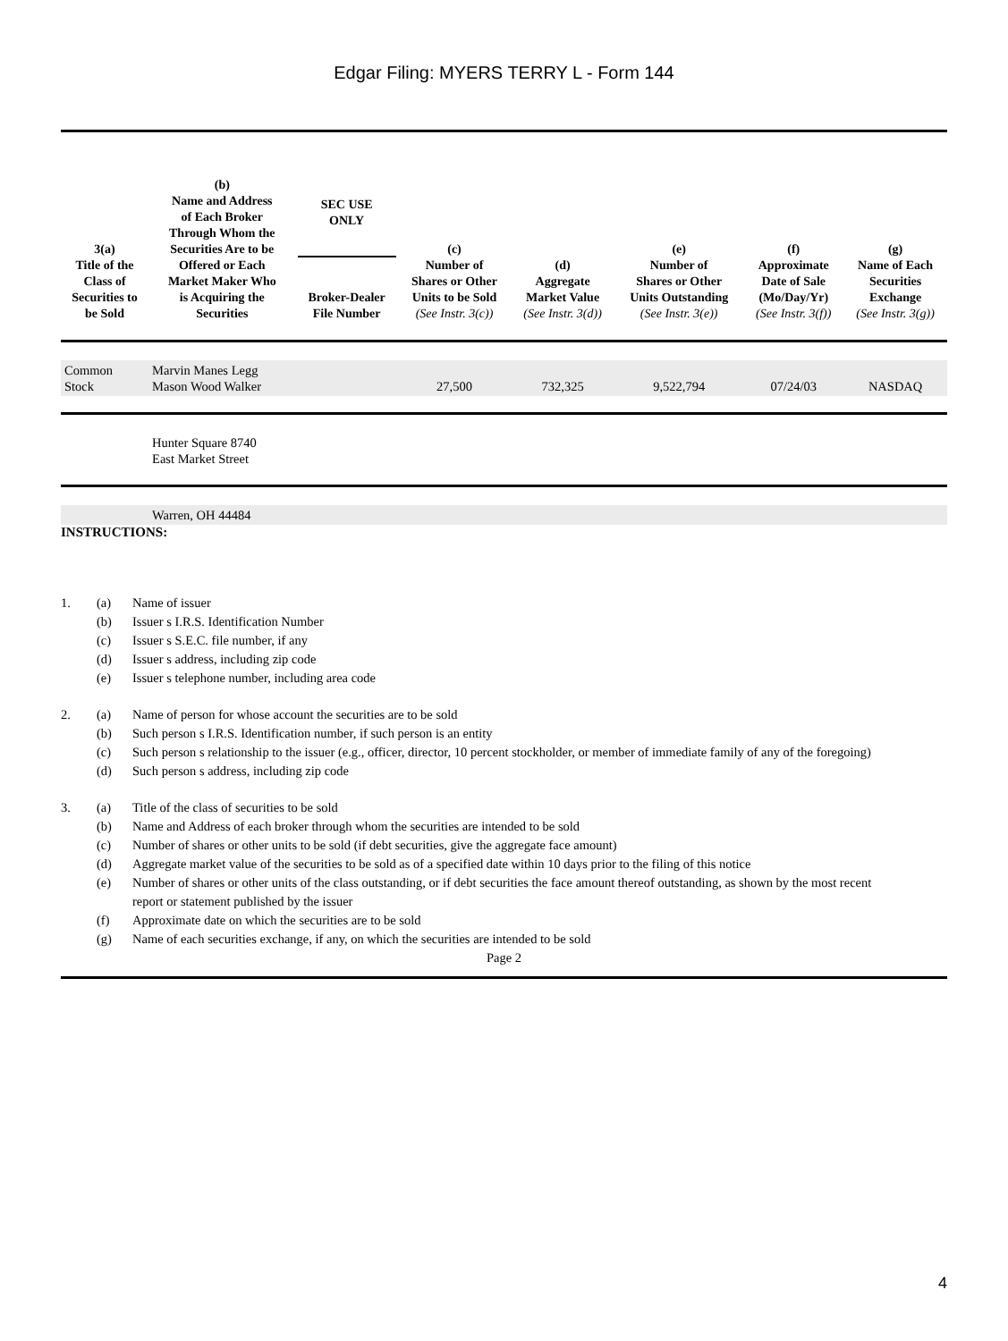Edgar Filing: MYERS TERRY L - Form 144
| 3(a) Title of the Class of Securities to be Sold | (b) Name and Address of Each Broker Through Whom the Securities Are to be Offered or Each Market Maker Who is Acquiring the Securities | SEC USE ONLY Broker-Dealer File Number | (c) Number of Shares or Other Units to be Sold (See Instr. 3(c)) | (d) Aggregate Market Value (See Instr. 3(d)) | (e) Number of Shares or Other Units Outstanding (See Instr. 3(e)) | (f) Approximate Date of Sale (Mo/Day/Yr) (See Instr. 3(f)) | (g) Name of Each Securities Exchange (See Instr. 3(g)) |
| --- | --- | --- | --- | --- | --- | --- | --- |
| Common Stock | Marvin Manes Legg Mason Wood Walker | | 27,500 | 732,325 | 9,522,794 | 07/24/03 | NASDAQ |
| | Hunter Square 8740 East Market Street | | | | | | |
| | Warren, OH 44484 | | | | | | |
INSTRUCTIONS:
1. (a) Name of issuer
(b) Issuer s I.R.S. Identification Number
(c) Issuer s S.E.C. file number, if any
(d) Issuer s address, including zip code
(e) Issuer s telephone number, including area code
2. (a) Name of person for whose account the securities are to be sold
(b) Such person s I.R.S. Identification number, if such person is an entity
(c) Such person s relationship to the issuer (e.g., officer, director, 10 percent stockholder, or member of immediate family of any of the foregoing)
(d) Such person s address, including zip code
3. (a) Title of the class of securities to be sold
(b) Name and Address of each broker through whom the securities are intended to be sold
(c) Number of shares or other units to be sold (if debt securities, give the aggregate face amount)
(d) Aggregate market value of the securities to be sold as of a specified date within 10 days prior to the filing of this notice
(e) Number of shares or other units of the class outstanding, or if debt securities the face amount thereof outstanding, as shown by the most recent report or statement published by the issuer
(f) Approximate date on which the securities are to be sold
(g) Name of each securities exchange, if any, on which the securities are intended to be sold
Page 2
4